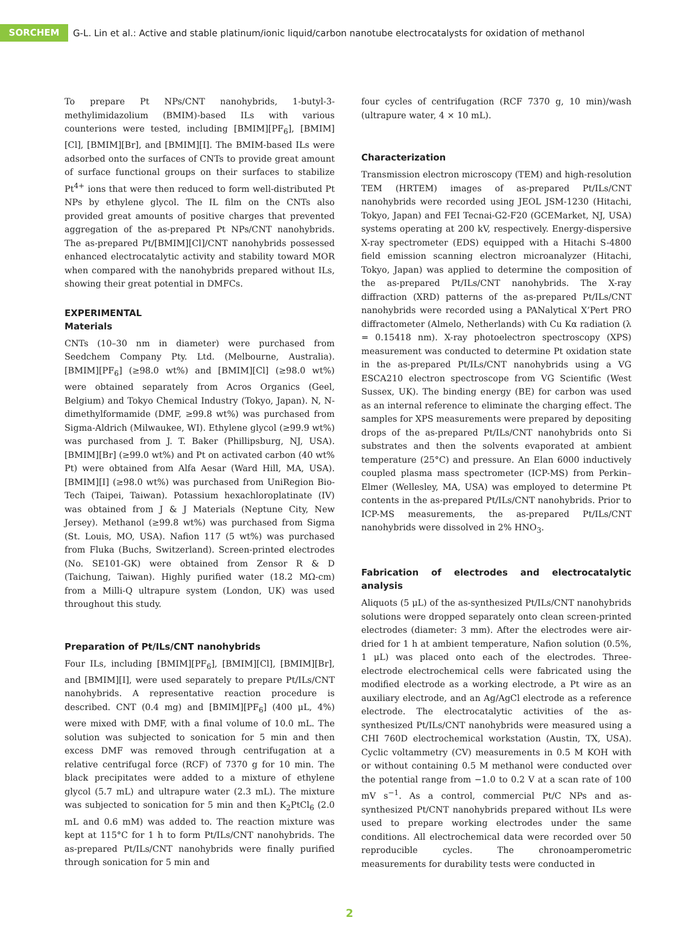SORCHEM
G-L. Lin et al.: Active and stable platinum/ionic liquid/carbon nanotube electrocatalysts for oxidation of methanol
To prepare Pt NPs/CNT nanohybrids, 1-butyl-3-methylimidazolium (BMIM)-based ILs with various counterions were tested, including [BMIM][PF<sub>6</sub>], [BMIM][Cl], [BMIM][Br], and [BMIM][I]. The BMIM-based ILs were adsorbed onto the surfaces of CNTs to provide great amount of surface functional groups on their surfaces to stabilize Pt<sup>4+</sup> ions that were then reduced to form well-distributed Pt NPs by ethylene glycol. The IL film on the CNTs also provided great amounts of positive charges that prevented aggregation of the as-prepared Pt NPs/CNT nanohybrids. The as-prepared Pt/[BMIM][Cl]/CNT nanohybrids possessed enhanced electrocatalytic activity and stability toward MOR when compared with the nanohybrids prepared without ILs, showing their great potential in DMFCs.
EXPERIMENTAL
Materials
CNTs (10–30 nm in diameter) were purchased from Seedchem Company Pty. Ltd. (Melbourne, Australia). [BMIM][PF<sub>6</sub>] (≥98.0 wt%) and [BMIM][Cl] (≥98.0 wt%) were obtained separately from Acros Organics (Geel, Belgium) and Tokyo Chemical Industry (Tokyo, Japan). N, N-dimethylformamide (DMF, ≥99.8 wt%) was purchased from Sigma-Aldrich (Milwaukee, WI). Ethylene glycol (≥99.9 wt%) was purchased from J. T. Baker (Phillipsburg, NJ, USA). [BMIM][Br] (≥99.0 wt%) and Pt on activated carbon (40 wt% Pt) were obtained from Alfa Aesar (Ward Hill, MA, USA). [BMIM][I] (≥98.0 wt%) was purchased from UniRegion Bio-Tech (Taipei, Taiwan). Potassium hexachloroplatinate (IV) was obtained from J & J Materials (Neptune City, New Jersey). Methanol (≥99.8 wt%) was purchased from Sigma (St. Louis, MO, USA). Nafion 117 (5 wt%) was purchased from Fluka (Buchs, Switzerland). Screen-printed electrodes (No. SE101-GK) were obtained from Zensor R & D (Taichung, Taiwan). Highly purified water (18.2 MΩ-cm) from a Milli-Q ultrapure system (London, UK) was used throughout this study.
Preparation of Pt/ILs/CNT nanohybrids
Four ILs, including [BMIM][PF<sub>6</sub>], [BMIM][Cl], [BMIM][Br], and [BMIM][I], were used separately to prepare Pt/ILs/CNT nanohybrids. A representative reaction procedure is described. CNT (0.4 mg) and [BMIM][PF<sub>6</sub>] (400 μL, 4%) were mixed with DMF, with a final volume of 10.0 mL. The solution was subjected to sonication for 5 min and then excess DMF was removed through centrifugation at a relative centrifugal force (RCF) of 7370 g for 10 min. The black precipitates were added to a mixture of ethylene glycol (5.7 mL) and ultrapure water (2.3 mL). The mixture was subjected to sonication for 5 min and then K<sub>2</sub>PtCl<sub>6</sub> (2.0 mL and 0.6 mM) was added to. The reaction mixture was kept at 115°C for 1 h to form Pt/ILs/CNT nanohybrids. The as-prepared Pt/ILs/CNT nanohybrids were finally purified through sonication for 5 min and
four cycles of centrifugation (RCF 7370 g, 10 min)/wash (ultrapure water, 4 × 10 mL).
Characterization
Transmission electron microscopy (TEM) and high-resolution TEM (HRTEM) images of as-prepared Pt/ILs/CNT nanohybrids were recorded using JEOL JSM-1230 (Hitachi, Tokyo, Japan) and FEI Tecnai-G2-F20 (GCEMarket, NJ, USA) systems operating at 200 kV, respectively. Energy-dispersive X-ray spectrometer (EDS) equipped with a Hitachi S-4800 field emission scanning electron microanalyzer (Hitachi, Tokyo, Japan) was applied to determine the composition of the as-prepared Pt/ILs/CNT nanohybrids. The X-ray diffraction (XRD) patterns of the as-prepared Pt/ILs/CNT nanohybrids were recorded using a PANalytical X’Pert PRO diffractometer (Almelo, Netherlands) with Cu Kα radiation (λ = 0.15418 nm). X-ray photoelectron spectroscopy (XPS) measurement was conducted to determine Pt oxidation state in the as-prepared Pt/ILs/CNT nanohybrids using a VG ESCA210 electron spectroscope from VG Scientific (West Sussex, UK). The binding energy (BE) for carbon was used as an internal reference to eliminate the charging effect. The samples for XPS measurements were prepared by depositing drops of the as-prepared Pt/ILs/CNT nanohybrids onto Si substrates and then the solvents evaporated at ambient temperature (25°C) and pressure. An Elan 6000 inductively coupled plasma mass spectrometer (ICP-MS) from Perkin–Elmer (Wellesley, MA, USA) was employed to determine Pt contents in the as-prepared Pt/ILs/CNT nanohybrids. Prior to ICP-MS measurements, the as-prepared Pt/ILs/CNT nanohybrids were dissolved in 2% HNO<sub>3</sub>.
Fabrication of electrodes and electrocatalytic analysis
Aliquots (5 μL) of the as-synthesized Pt/ILs/CNT nanohybrids solutions were dropped separately onto clean screen-printed electrodes (diameter: 3 mm). After the electrodes were air-dried for 1 h at ambient temperature, Nafion solution (0.5%, 1 μL) was placed onto each of the electrodes. Three-electrode electrochemical cells were fabricated using the modified electrode as a working electrode, a Pt wire as an auxiliary electrode, and an Ag/AgCl electrode as a reference electrode. The electrocatalytic activities of the as-synthesized Pt/ILs/CNT nanohybrids were measured using a CHI 760D electrochemical workstation (Austin, TX, USA). Cyclic voltammetry (CV) measurements in 0.5 M KOH with or without containing 0.5 M methanol were conducted over the potential range from −1.0 to 0.2 V at a scan rate of 100 mV s<sup>−1</sup>. As a control, commercial Pt/C NPs and as-synthesized Pt/CNT nanohybrids prepared without ILs were used to prepare working electrodes under the same conditions. All electrochemical data were recorded over 50 reproducible cycles. The chronoamperometric measurements for durability tests were conducted in
2